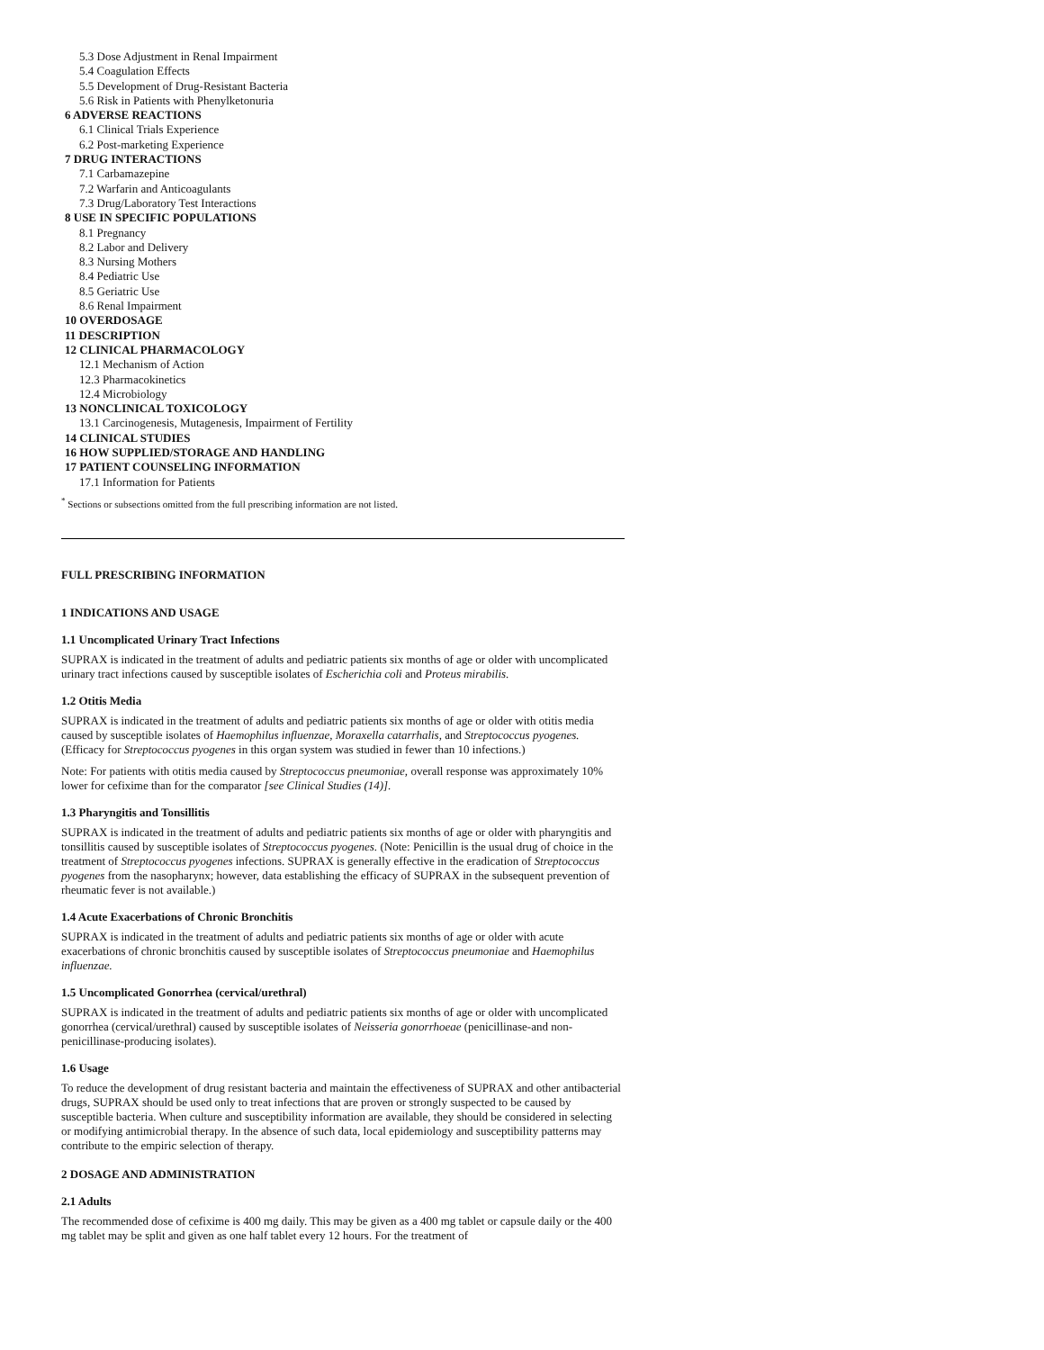5.3 Dose Adjustment in Renal Impairment
5.4 Coagulation Effects
5.5 Development of Drug-Resistant Bacteria
5.6 Risk in Patients with Phenylketonuria
6 ADVERSE REACTIONS
6.1 Clinical Trials Experience
6.2 Post-marketing Experience
7 DRUG INTERACTIONS
7.1 Carbamazepine
7.2 Warfarin and Anticoagulants
7.3 Drug/Laboratory Test Interactions
8 USE IN SPECIFIC POPULATIONS
8.1 Pregnancy
8.2 Labor and Delivery
8.3 Nursing Mothers
8.4 Pediatric Use
8.5 Geriatric Use
8.6 Renal Impairment
10 OVERDOSAGE
11 DESCRIPTION
12 CLINICAL PHARMACOLOGY
12.1 Mechanism of Action
12.3 Pharmacokinetics
12.4 Microbiology
13 NONCLINICAL TOXICOLOGY
13.1 Carcinogenesis, Mutagenesis, Impairment of Fertility
14 CLINICAL STUDIES
16 HOW SUPPLIED/STORAGE AND HANDLING
17 PATIENT COUNSELING INFORMATION
17.1 Information for Patients
<sup>*</sup> Sections or subsections omitted from the full prescribing information are not listed.
FULL PRESCRIBING INFORMATION
1 INDICATIONS AND USAGE
1.1 Uncomplicated Urinary Tract Infections
SUPRAX is indicated in the treatment of adults and pediatric patients six months of age or older with uncomplicated urinary tract infections caused by susceptible isolates of Escherichia coli and Proteus mirabilis.
1.2 Otitis Media
SUPRAX is indicated in the treatment of adults and pediatric patients six months of age or older with otitis media caused by susceptible isolates of Haemophilus influenzae, Moraxella catarrhalis, and Streptococcus pyogenes. (Efficacy for Streptococcus pyogenes in this organ system was studied in fewer than 10 infections.)
Note: For patients with otitis media caused by Streptococcus pneumoniae, overall response was approximately 10% lower for cefixime than for the comparator [see Clinical Studies (14)].
1.3 Pharyngitis and Tonsillitis
SUPRAX is indicated in the treatment of adults and pediatric patients six months of age or older with pharyngitis and tonsillitis caused by susceptible isolates of Streptococcus pyogenes. (Note: Penicillin is the usual drug of choice in the treatment of Streptococcus pyogenes infections. SUPRAX is generally effective in the eradication of Streptococcus pyogenes from the nasopharynx; however, data establishing the efficacy of SUPRAX in the subsequent prevention of rheumatic fever is not available.)
1.4 Acute Exacerbations of Chronic Bronchitis
SUPRAX is indicated in the treatment of adults and pediatric patients six months of age or older with acute exacerbations of chronic bronchitis caused by susceptible isolates of Streptococcus pneumoniae and Haemophilus influenzae.
1.5 Uncomplicated Gonorrhea (cervical/urethral)
SUPRAX is indicated in the treatment of adults and pediatric patients six months of age or older with uncomplicated gonorrhea (cervical/urethral) caused by susceptible isolates of Neisseria gonorrhoeae (penicillinase-and non-penicillinase-producing isolates).
1.6 Usage
To reduce the development of drug resistant bacteria and maintain the effectiveness of SUPRAX and other antibacterial drugs, SUPRAX should be used only to treat infections that are proven or strongly suspected to be caused by susceptible bacteria. When culture and susceptibility information are available, they should be considered in selecting or modifying antimicrobial therapy. In the absence of such data, local epidemiology and susceptibility patterns may contribute to the empiric selection of therapy.
2 DOSAGE AND ADMINISTRATION
2.1 Adults
The recommended dose of cefixime is 400 mg daily. This may be given as a 400 mg tablet or capsule daily or the 400 mg tablet may be split and given as one half tablet every 12 hours. For the treatment of